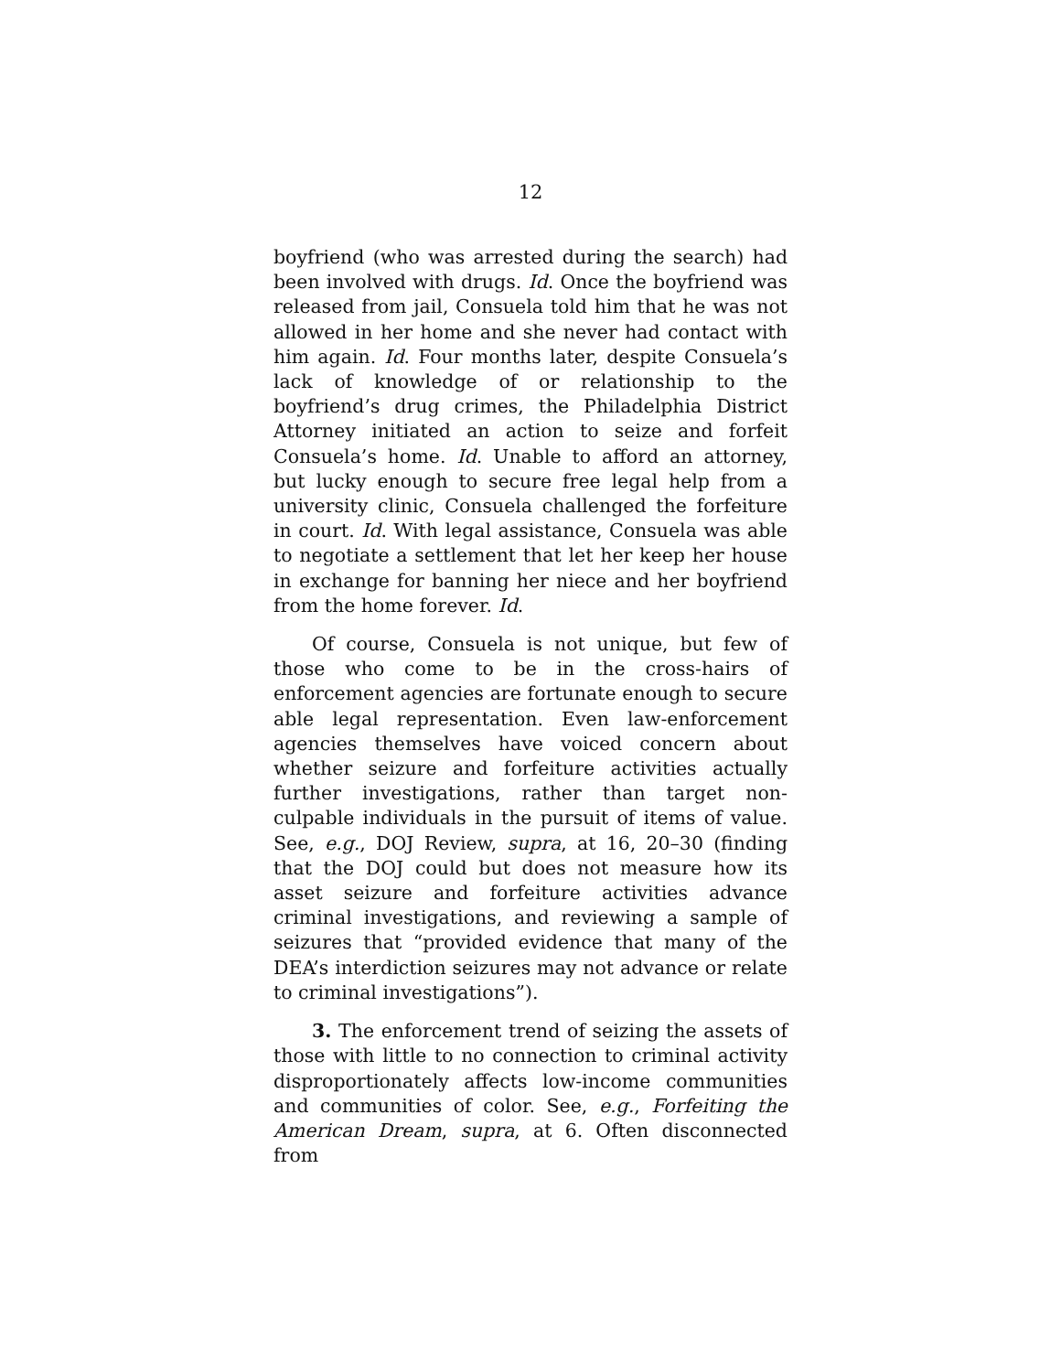12
boyfriend (who was arrested during the search) had been involved with drugs. Id. Once the boyfriend was released from jail, Consuela told him that he was not allowed in her home and she never had contact with him again. Id. Four months later, despite Consuela’s lack of knowledge of or relationship to the boyfriend’s drug crimes, the Philadelphia District Attorney initiated an action to seize and forfeit Consuela’s home. Id. Unable to afford an attorney, but lucky enough to secure free legal help from a university clinic, Consuela challenged the forfeiture in court. Id. With legal assistance, Consuela was able to negotiate a settlement that let her keep her house in exchange for banning her niece and her boyfriend from the home forever. Id.
Of course, Consuela is not unique, but few of those who come to be in the cross-hairs of enforcement agencies are fortunate enough to secure able legal representation. Even law-enforcement agencies themselves have voiced concern about whether seizure and forfeiture activities actually further investigations, rather than target non-culpable individuals in the pursuit of items of value. See, e.g., DOJ Review, supra, at 16, 20–30 (finding that the DOJ could but does not measure how its asset seizure and forfeiture activities advance criminal investigations, and reviewing a sample of seizures that “provided evidence that many of the DEA’s interdiction seizures may not advance or relate to criminal investigations”).
3. The enforcement trend of seizing the assets of those with little to no connection to criminal activity disproportionately affects low-income communities and communities of color. See, e.g., Forfeiting the American Dream, supra, at 6. Often disconnected from